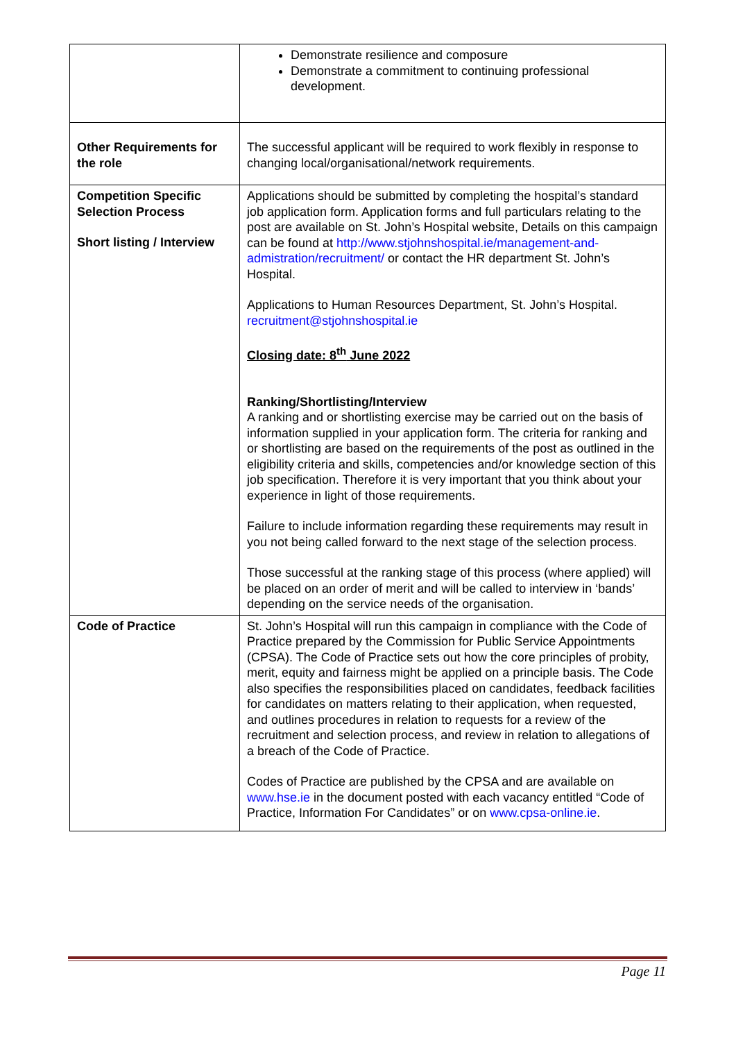| | Demonstrate resilience and composure Demonstrate a commitment to continuing professional development. |
| Other Requirements for the role | The successful applicant will be required to work flexibly in response to changing local/organisational/network requirements. |
| Competition Specific Selection Process Short listing / Interview | Applications should be submitted by completing the hospital’s standard job application form. Application forms and full particulars relating to the post are available on St. John’s Hospital website, Details on this campaign can be found at http://www.stjohnshospital.ie/management-and-admistration/recruitment/ or contact the HR department St. John’s Hospital. Applications to Human Resources Department, St. John’s Hospital. recruitment@stjohnshospital.ie Closing date: 8<sup>th</sup> June 2022 Ranking/Shortlisting/Interview A ranking and or shortlisting exercise may be carried out on the basis of information supplied in your application form. The criteria for ranking and or shortlisting are based on the requirements of the post as outlined in the eligibility criteria and skills, competencies and/or knowledge section of this job specification. Therefore it is very important that you think about your experience in light of those requirements. Failure to include information regarding these requirements may result in you not being called forward to the next stage of the selection process. Those successful at the ranking stage of this process (where applied) will be placed on an order of merit and will be called to interview in ‘bands’ depending on the service needs of the organisation. |
| Code of Practice | St. John’s Hospital will run this campaign in compliance with the Code of Practice prepared by the Commission for Public Service Appointments (CPSA). The Code of Practice sets out how the core principles of probity, merit, equity and fairness might be applied on a principle basis. The Code also specifies the responsibilities placed on candidates, feedback facilities for candidates on matters relating to their application, when requested, and outlines procedures in relation to requests for a review of the recruitment and selection process, and review in relation to allegations of a breach of the Code of Practice. Codes of Practice are published by the CPSA and are available on www.hse.ie in the document posted with each vacancy entitled “Code of Practice, Information For Candidates” or on www.cpsa-online.ie . |
Page 11